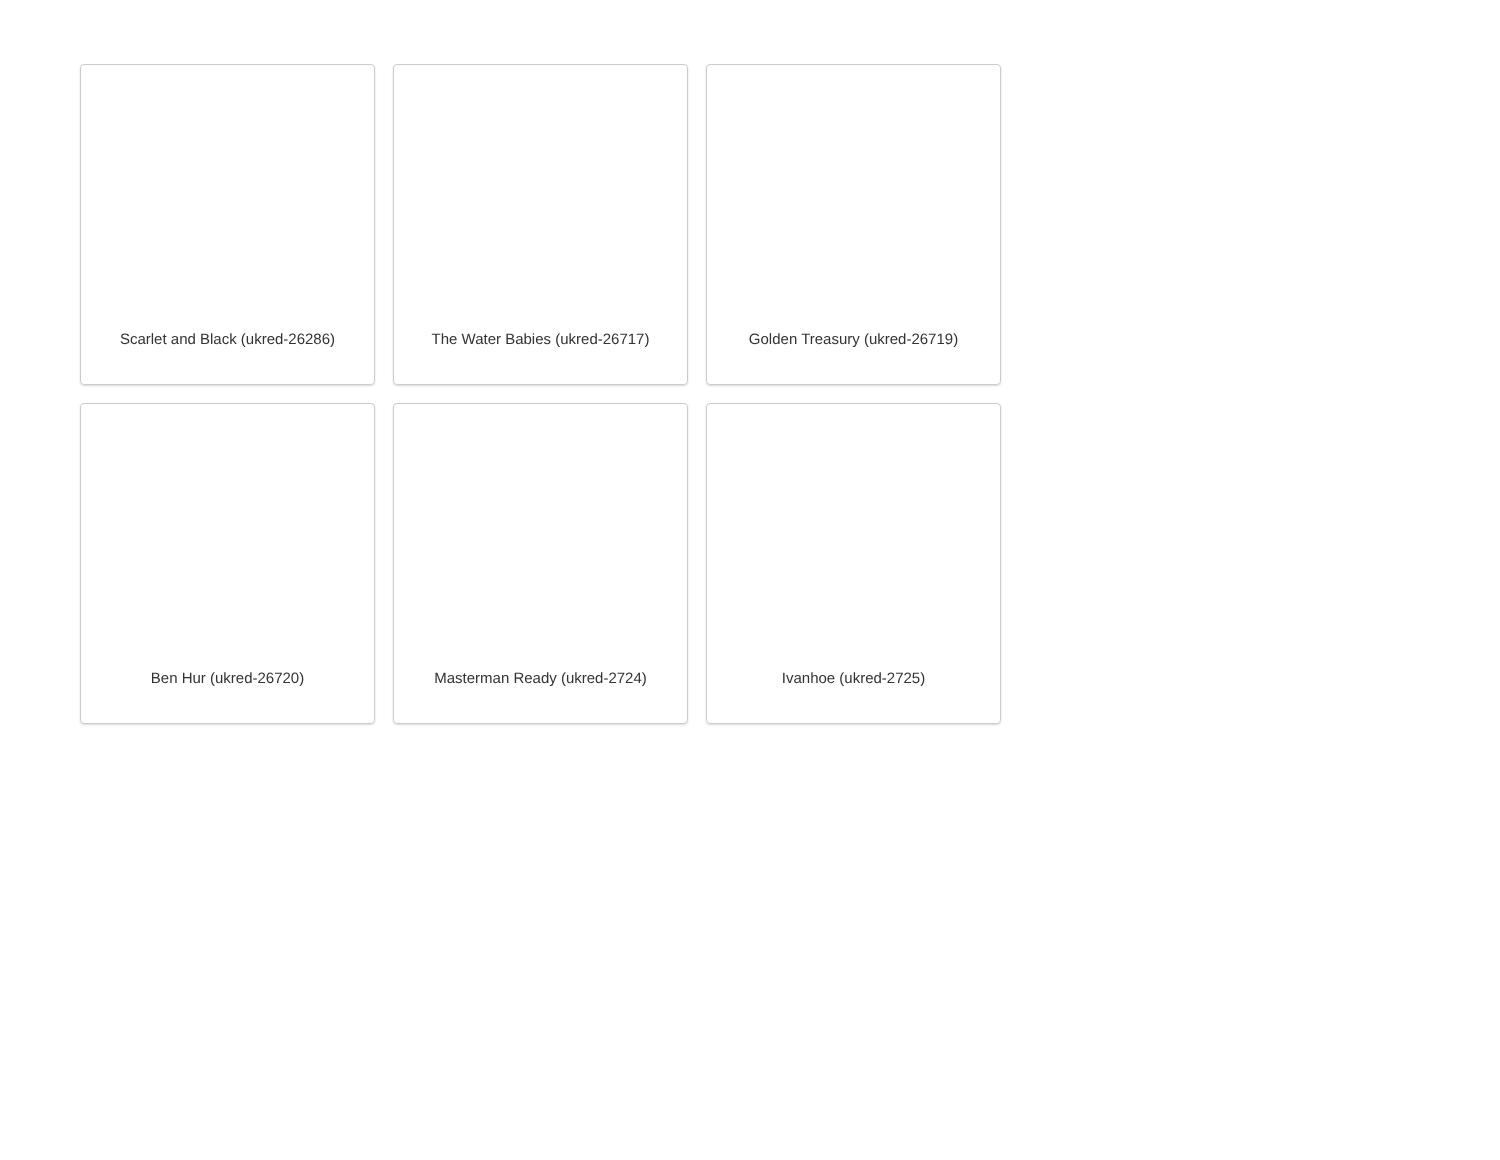Scarlet and Black (ukred-26286)
The Water Babies (ukred-26717)
Golden Treasury (ukred-26719)
Ben Hur (ukred-26720)
Masterman Ready (ukred-2724)
Ivanhoe (ukred-2725)